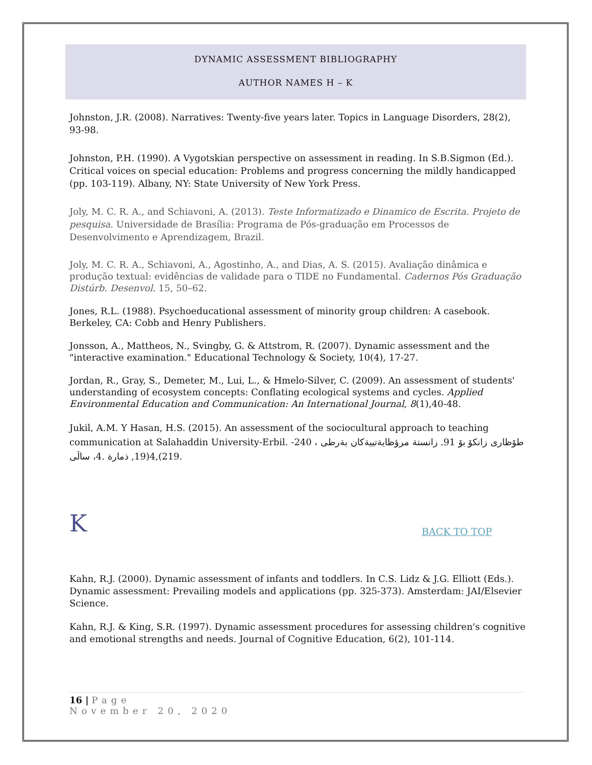DYNAMIC ASSESSMENT BIBLIOGRAPHY
AUTHOR NAMES H – K
Johnston, J.R. (2008). Narratives: Twenty-five years later. Topics in Language Disorders, 28(2), 93-98.
Johnston, P.H. (1990). A Vygotskian perspective on assessment in reading. In S.B.Sigmon (Ed.). Critical voices on special education: Problems and progress concerning the mildly handicapped (pp. 103-119). Albany, NY: State University of New York Press.
Joly, M. C. R. A., and Schiavoni, A. (2013). Teste Informatizado e Dinamico de Escrita. Projeto de pesquisa. Universidade de Brasília: Programa de Pós-graduação em Processos de Desenvolvimento e Aprendizagem, Brazil.
Joly, M. C. R. A., Schiavoni, A., Agostinho, A., and Dias, A. S. (2015). Avaliação dinâmica e produção textual: evidências de validade para o TIDE no Fundamental. Cadernos Pós Graduação Distúrb. Desenvol. 15, 50–62.
Jones, R.L. (1988). Psychoeducational assessment of minority group children: A casebook. Berkeley, CA: Cobb and Henry Publishers.
Jonsson, A., Mattheos, N., Svingby, G. & Attstrom, R. (2007). Dynamic assessment and the "interactive examination." Educational Technology & Society, 10(4), 17-27.
Jordan, R., Gray, S., Demeter, M., Lui, L., & Hmelo-Silver, C. (2009). An assessment of students' understanding of ecosystem concepts: Conflating ecological systems and cycles. Applied Environmental Education and Communication: An International Journal, 8(1),40-48.
Jukil, A.M. Y Hasan, H.S. (2015). An assessment of the sociocultural approach to teaching communication at Salahaddin University-Erbil. طۆظاری زانكۆ بۆ 91. زانستة مرؤظايةتييةكان بةرطى ، 240-219),4(19, ذمارة .4، سالَى.
K BACK TO TOP
Kahn, R.J. (2000). Dynamic assessment of infants and toddlers. In C.S. Lidz & J.G. Elliott (Eds.). Dynamic assessment: Prevailing models and applications (pp. 325-373). Amsterdam: JAI/Elsevier Science.
Kahn, R.J. & King, S.R. (1997). Dynamic assessment procedures for assessing children's cognitive and emotional strengths and needs. Journal of Cognitive Education, 6(2), 101-114.
16 | Page
November 20, 2020